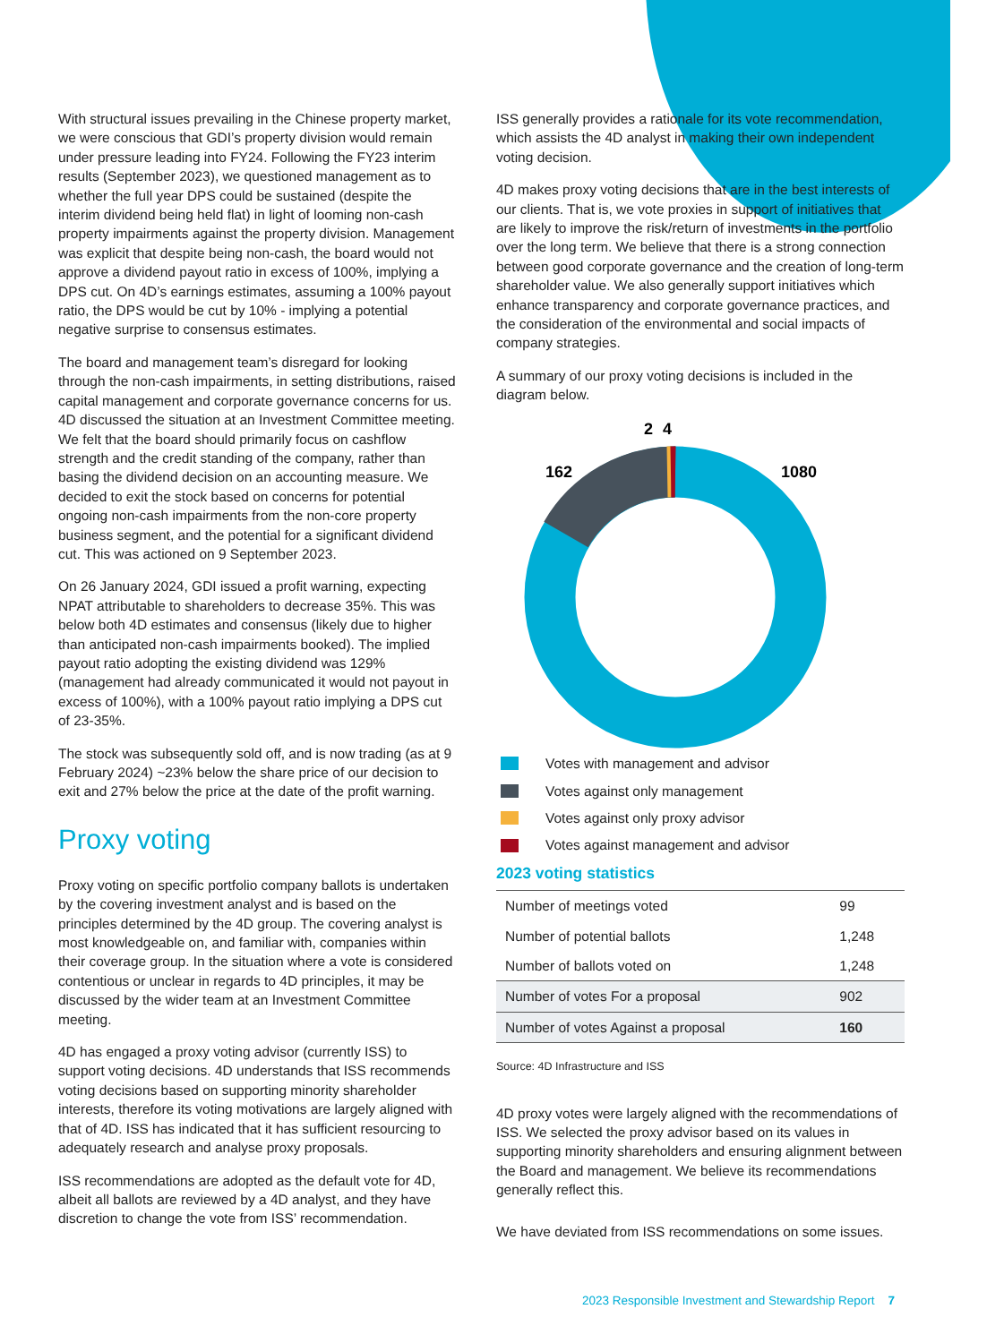With structural issues prevailing in the Chinese property market, we were conscious that GDI’s property division would remain under pressure leading into FY24. Following the FY23 interim results (September 2023), we questioned management as to whether the full year DPS could be sustained (despite the interim dividend being held flat) in light of looming non-cash property impairments against the property division. Management was explicit that despite being non-cash, the board would not approve a dividend payout ratio in excess of 100%, implying a DPS cut. On 4D’s earnings estimates, assuming a 100% payout ratio, the DPS would be cut by 10% - implying a potential negative surprise to consensus estimates.
The board and management team’s disregard for looking through the non-cash impairments, in setting distributions, raised capital management and corporate governance concerns for us. 4D discussed the situation at an Investment Committee meeting. We felt that the board should primarily focus on cashflow strength and the credit standing of the company, rather than basing the dividend decision on an accounting measure. We decided to exit the stock based on concerns for potential ongoing non-cash impairments from the non-core property business segment, and the potential for a significant dividend cut. This was actioned on 9 September 2023.
On 26 January 2024, GDI issued a profit warning, expecting NPAT attributable to shareholders to decrease 35%. This was below both 4D estimates and consensus (likely due to higher than anticipated non-cash impairments booked). The implied payout ratio adopting the existing dividend was 129% (management had already communicated it would not payout in excess of 100%), with a 100% payout ratio implying a DPS cut of 23-35%.
The stock was subsequently sold off, and is now trading (as at 9 February 2024) ~23% below the share price of our decision to exit and 27% below the price at the date of the profit warning.
Proxy voting
Proxy voting on specific portfolio company ballots is undertaken by the covering investment analyst and is based on the principles determined by the 4D group. The covering analyst is most knowledgeable on, and familiar with, companies within their coverage group. In the situation where a vote is considered contentious or unclear in regards to 4D principles, it may be discussed by the wider team at an Investment Committee meeting.
4D has engaged a proxy voting advisor (currently ISS) to support voting decisions. 4D understands that ISS recommends voting decisions based on supporting minority shareholder interests, therefore its voting motivations are largely aligned with that of 4D. ISS has indicated that it has sufficient resourcing to adequately research and analyse proxy proposals.
ISS recommendations are adopted as the default vote for 4D, albeit all ballots are reviewed by a 4D analyst, and they have discretion to change the vote from ISS’ recommendation.
ISS generally provides a rationale for its vote recommendation, which assists the 4D analyst in making their own independent voting decision.
4D makes proxy voting decisions that are in the best interests of our clients. That is, we vote proxies in support of initiatives that are likely to improve the risk/return of investments in the portfolio over the long term. We believe that there is a strong connection between good corporate governance and the creation of long-term shareholder value. We also generally support initiatives which enhance transparency and corporate governance practices, and the consideration of the environmental and social impacts of company strategies.
A summary of our proxy voting decisions is included in the diagram below.
2
4
162
1080
Votes with management and advisor
Votes against only management
Votes against only proxy advisor
Votes against management and advisor
2023 voting statistics
| Number of meetings voted | 99 |
| Number of potential ballots | 1,248 |
| Number of ballots voted on | 1,248 |
| Number of votes For a proposal | 902 |
| Number of votes Against a proposal | 160 |
Source: 4D Infrastructure and ISS
4D proxy votes were largely aligned with the recommendations of ISS. We selected the proxy advisor based on its values in supporting minority shareholders and ensuring alignment between the Board and management. We believe its recommendations generally reflect this.
We have deviated from ISS recommendations on some issues.
2023 Responsible Investment and Stewardship Report 7